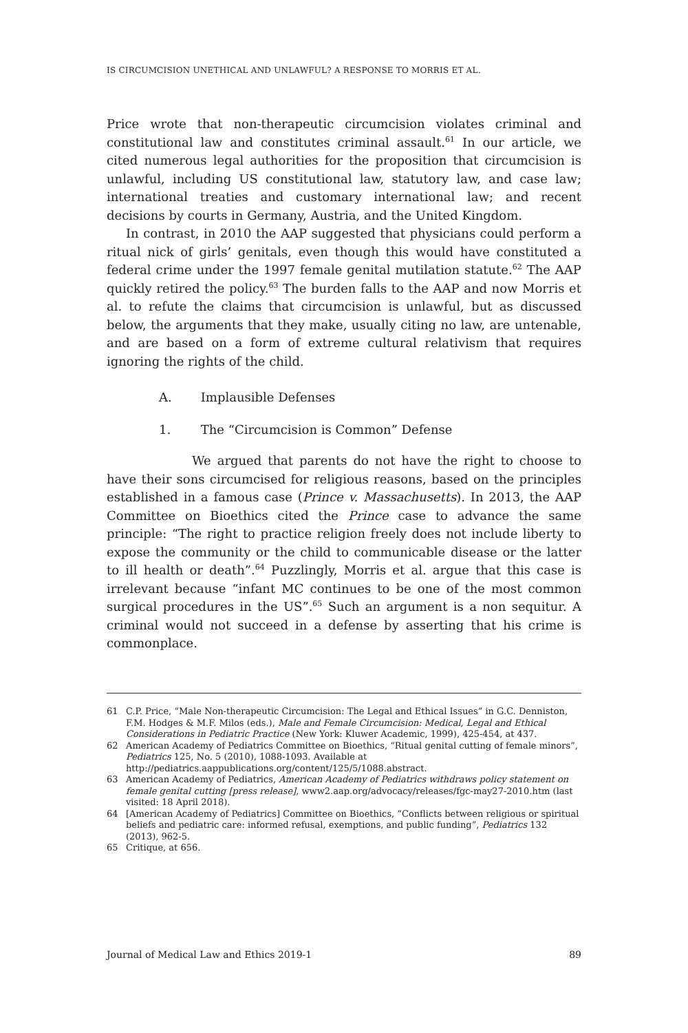IS CIRCUMCISION UNETHICAL AND UNLAWFUL? A RESPONSE TO MORRIS ET AL.
Price wrote that non-therapeutic circumcision violates criminal and constitutional law and constitutes criminal assault.<sup>61</sup> In our article, we cited numerous legal authorities for the proposition that circumcision is unlawful, including US constitutional law, statutory law, and case law; international treaties and customary international law; and recent decisions by courts in Germany, Austria, and the United Kingdom.
In contrast, in 2010 the AAP suggested that physicians could perform a ritual nick of girls’ genitals, even though this would have constituted a federal crime under the 1997 female genital mutilation statute.<sup>62</sup> The AAP quickly retired the policy.<sup>63</sup> The burden falls to the AAP and now Morris et al. to refute the claims that circumcision is unlawful, but as discussed below, the arguments that they make, usually citing no law, are untenable, and are based on a form of extreme cultural relativism that requires ignoring the rights of the child.
A. Implausible Defenses
1. The “Circumcision is Common” Defense
We argued that parents do not have the right to choose to have their sons circumcised for religious reasons, based on the principles established in a famous case (Prince v. Massachusetts). In 2013, the AAP Committee on Bioethics cited the Prince case to advance the same principle: “The right to practice religion freely does not include liberty to expose the community or the child to communicable disease or the latter to ill health or death”.<sup>64</sup> Puzzlingly, Morris et al. argue that this case is irrelevant because “infant MC continues to be one of the most common surgical procedures in the US”.<sup>65</sup> Such an argument is a non sequitur. A criminal would not succeed in a defense by asserting that his crime is commonplace.
61 C.P. Price, “Male Non-therapeutic Circumcision: The Legal and Ethical Issues” in G.C. Denniston, F.M. Hodges & M.F. Milos (eds.), Male and Female Circumcision: Medical, Legal and Ethical Considerations in Pediatric Practice (New York: Kluwer Academic, 1999), 425-454, at 437.
62 American Academy of Pediatrics Committee on Bioethics, “Ritual genital cutting of female minors”, Pediatrics 125, No. 5 (2010), 1088-1093. Available at http://pediatrics.aappublications.org/content/125/5/1088.abstract.
63 American Academy of Pediatrics, American Academy of Pediatrics withdraws policy statement on female genital cutting [press release], www2.aap.org/advocacy/releases/fgc-may27-2010.htm (last visited: 18 April 2018).
64 [American Academy of Pediatrics] Committee on Bioethics, “Conflicts between religious or spiritual beliefs and pediatric care: informed refusal, exemptions, and public funding”, Pediatrics 132 (2013), 962-5.
65 Critique, at 656.
Journal of Medical Law and Ethics 2019-1 89